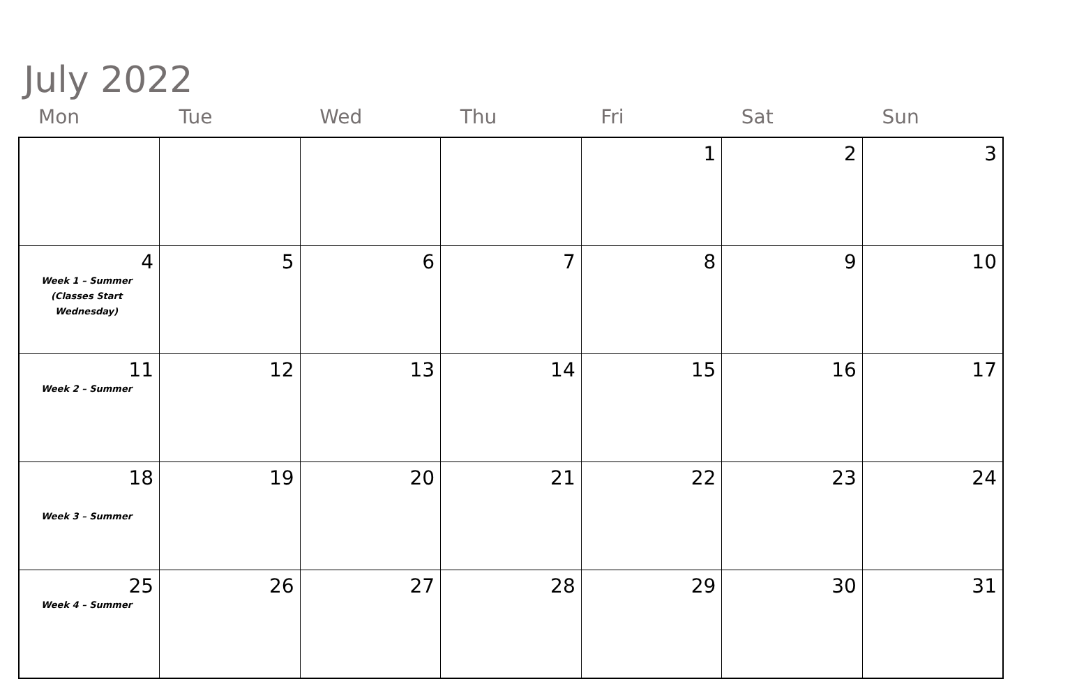July 2022
| Mon | Tue | Wed | Thu | Fri | Sat | Sun |
| --- | --- | --- | --- | --- | --- | --- |
| | | | | 1 | 2 | 3 |
| 4 Week 1 – Summer (Classes Start Wednesday) | 5 | 6 | 7 | 8 | 9 | 10 |
| 11 Week 2 – Summer | 12 | 13 | 14 | 15 | 16 | 17 |
| 18 Week 3 – Summer | 19 | 20 | 21 | 22 | 23 | 24 |
| 25 Week 4 – Summer | 26 | 27 | 28 | 29 | 30 | 31 |